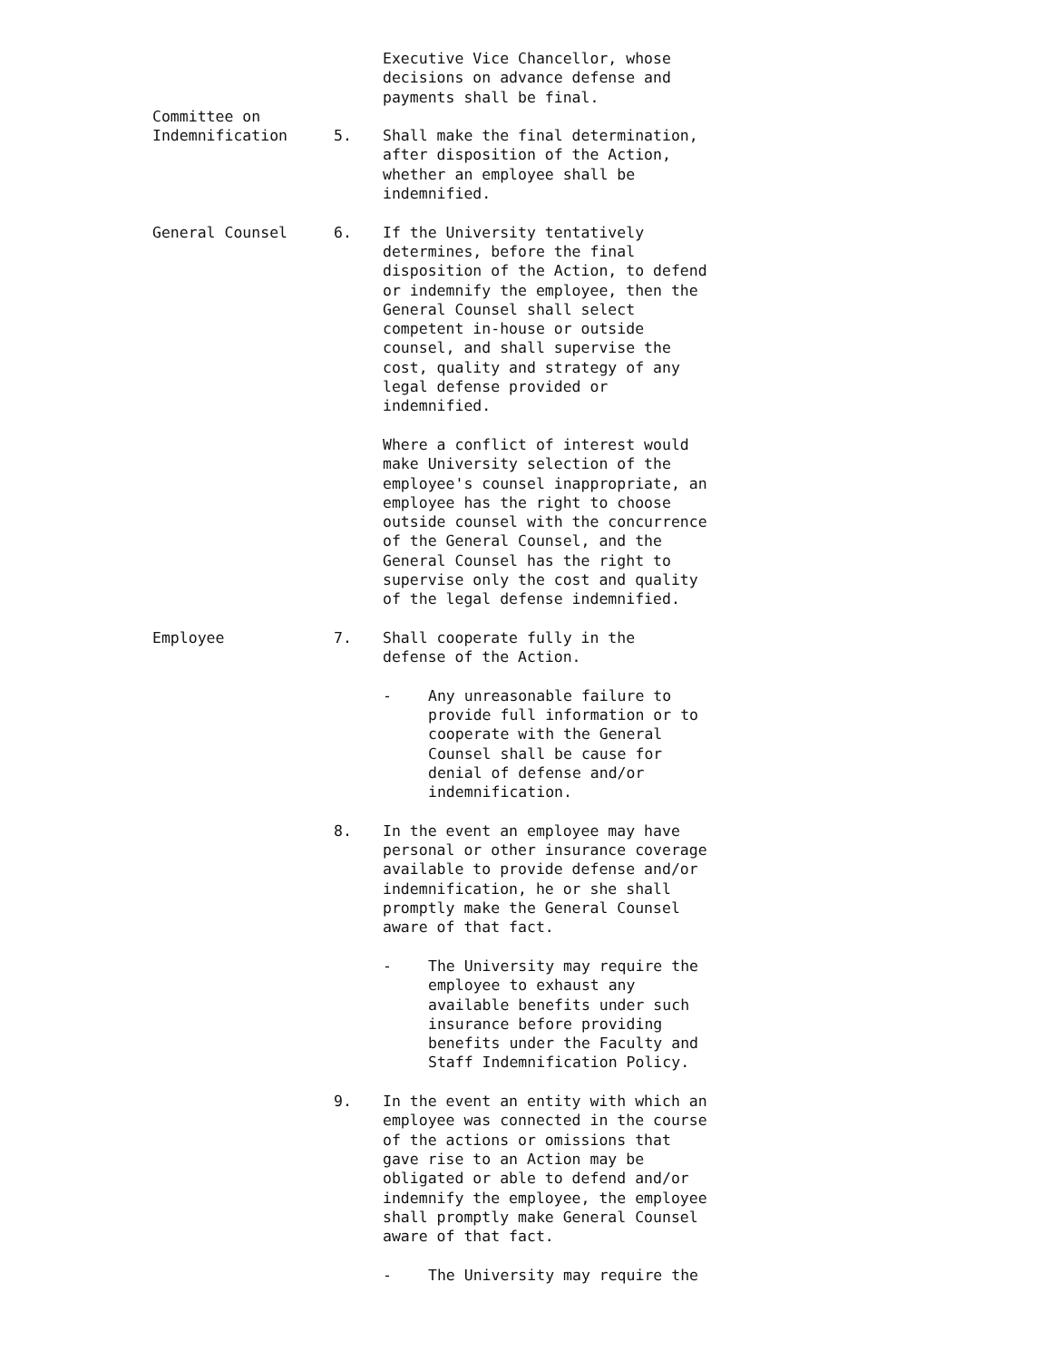Executive Vice Chancellor, whose
decisions on advance defense and
payments shall be final.
Committee on
Indemnification
5.
Shall make the final determination,
after disposition of the Action,
whether an employee shall be
indemnified.
General Counsel 6. If the University tentatively determines, before the final disposition of the Action, to defend or indemnify the employee, then the General Counsel shall select competent in-house or outside counsel, and shall supervise the cost, quality and strategy of any legal defense provided or indemnified.
Where a conflict of interest would make University selection of the employee's counsel inappropriate, an employee has the right to choose outside counsel with the concurrence of the General Counsel, and the General Counsel has the right to supervise only the cost and quality of the legal defense indemnified.
Employee 7. Shall cooperate fully in the
defense of the Action.
- Any unreasonable failure to provide full information or to cooperate with the General Counsel shall be cause for denial of defense and/or indemnification.
8. In the event an employee may have personal or other insurance coverage available to provide defense and/or indemnification, he or she shall promptly make the General Counsel aware of that fact.
- The University may require the employee to exhaust any available benefits under such insurance before providing benefits under the Faculty and Staff Indemnification Policy.
9. In the event an entity with which an employee was connected in the course of the actions or omissions that gave rise to an Action may be obligated or able to defend and/or indemnify the employee, the employee shall promptly make General Counsel aware of that fact.
- The University may require the